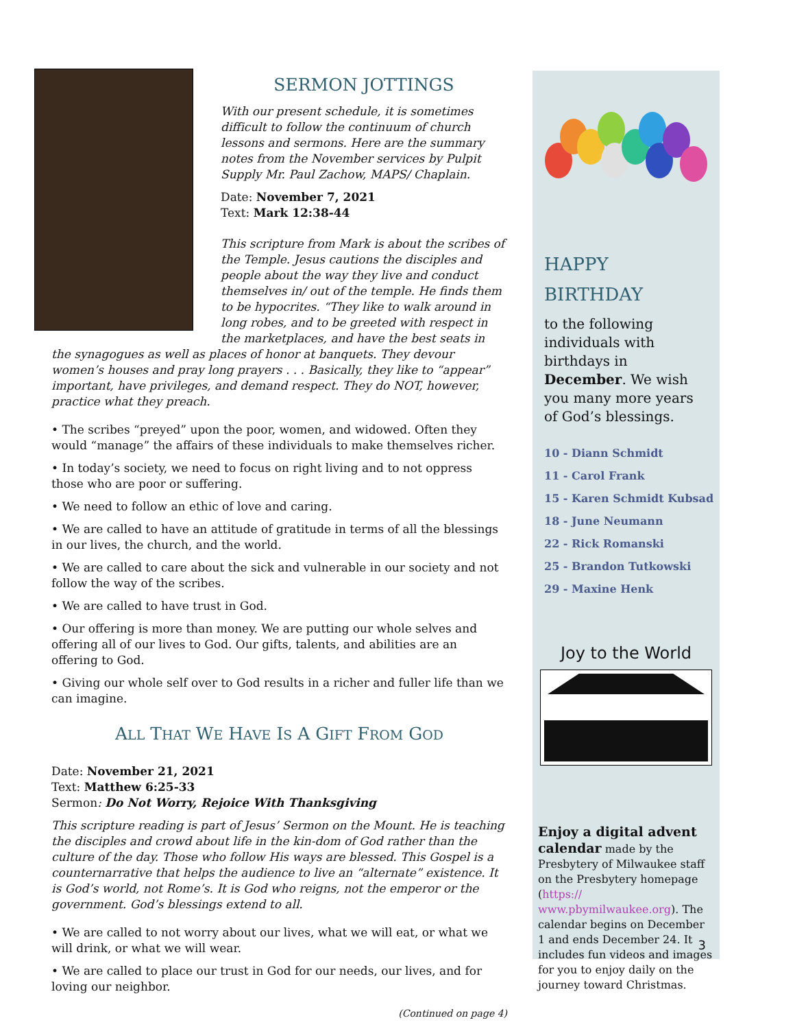SERMON JOTTINGS
With our present schedule, it is sometimes difficult to follow the continuum of church lessons and sermons. Here are the summary notes from the November services by Pulpit Supply Mr. Paul Zachow, MAPS/ Chaplain.
Date: November 7, 2021
Text: Mark 12:38-44
This scripture from Mark is about the scribes of the Temple. Jesus cautions the disciples and people about the way they live and conduct themselves in/ out of the temple. He finds them to be hypocrites. “They like to walk around in long robes, and to be greeted with respect in the marketplaces, and have the best seats in the synagogues as well as places of honor at banquets. They devour women’s houses and pray long prayers . . . Basically, they like to “appear” important, have privileges, and demand respect. They do NOT, however, practice what they preach.
• The scribes “preyed” upon the poor, women, and widowed. Often they would “manage” the affairs of these individuals to make themselves richer.
• In today’s society, we need to focus on right living and to not oppress those who are poor or suffering.
• We need to follow an ethic of love and caring.
• We are called to have an attitude of gratitude in terms of all the blessings in our lives, the church, and the world.
• We are called to care about the sick and vulnerable in our society and not follow the way of the scribes.
• We are called to have trust in God.
• Our offering is more than money. We are putting our whole selves and offering all of our lives to God. Our gifts, talents, and abilities are an offering to God.
• Giving our whole self over to God results in a richer and fuller life than we can imagine.
ALL THAT WE HAVE IS A GIFT FROM GOD
Date: November 21, 2021
Text: Matthew 6:25-33
Sermon: Do Not Worry, Rejoice With Thanksgiving
This scripture reading is part of Jesus’ Sermon on the Mount. He is teaching the disciples and crowd about life in the kin-dom of God rather than the culture of the day. Those who follow His ways are blessed. This Gospel is a counternarrative that helps the audience to live an “alternate” existence. It is God’s world, not Rome’s. It is God who reigns, not the emperor or the government. God’s blessings extend to all.
• We are called to not worry about our lives, what we will eat, or what we will drink, or what we will wear.
• We are called to place our trust in God for our needs, our lives, and for loving our neighbor.
(Continued on page 4)
HAPPY
BIRTHDAY
to the following individuals with birthdays in December. We wish you many more years of God’s blessings.
10 - Diann Schmidt
11 - Carol Frank
15 - Karen Schmidt Kubsad
18 - June Neumann
22 - Rick Romanski
25 - Brandon Tutkowski
29 - Maxine Henk
Joy to the World
Enjoy a digital advent calendar made by the Presbytery of Milwaukee staff on the Presbytery homepage (https:// www.pbymilwaukee.org). The calendar begins on December 1 and ends December 24. It includes fun videos and images for you to enjoy daily on the journey toward Christmas.
3